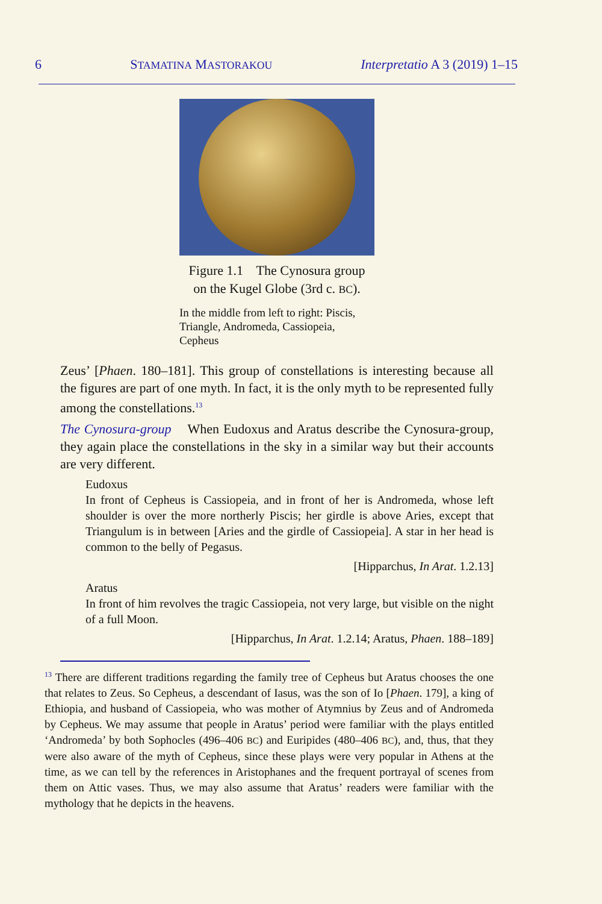6 STAMATINA MASTORAKOU Interpretatio A 3 (2019) 1–15
Figure 1.1 The Cynosura group
on the Kugel Globe (3rd c. BC).
In the middle from left to right: Piscis, Triangle, Andromeda, Cassiopeia, Cepheus
Zeus’ [Phaen. 180–181]. This group of constellations is interesting because all the figures are part of one myth. In fact, it is the only myth to be represented fully among the constellations.<sup>13</sup>
The Cynosura-group When Eudoxus and Aratus describe the Cynosura-group, they again place the constellations in the sky in a similar way but their accounts are very different.
Eudoxus
In front of Cepheus is Cassiopeia, and in front of her is Andromeda, whose left shoulder is over the more northerly Piscis; her girdle is above Aries, except that Triangulum is in between [Aries and the girdle of Cassiopeia]. A star in her head is common to the belly of Pegasus.
[Hipparchus, In Arat. 1.2.13]
Aratus
In front of him revolves the tragic Cassiopeia, not very large, but visible on the night of a full Moon.
[Hipparchus, In Arat. 1.2.14; Aratus, Phaen. 188–189]
<sup>13</sup> There are different traditions regarding the family tree of Cepheus but Aratus chooses the one that relates to Zeus. So Cepheus, a descendant of Iasus, was the son of Io [Phaen. 179], a king of Ethiopia, and husband of Cassiopeia, who was mother of Atymnius by Zeus and of Andromeda by Cepheus. We may assume that people in Aratus’ period were familiar with the plays entitled ‘Andromeda’ by both Sophocles (496–406 BC) and Euripides (480–406 BC), and, thus, that they were also aware of the myth of Cepheus, since these plays were very popular in Athens at the time, as we can tell by the references in Aristophanes and the frequent portrayal of scenes from them on Attic vases. Thus, we may also assume that Aratus’ readers were familiar with the mythology that he depicts in the heavens.